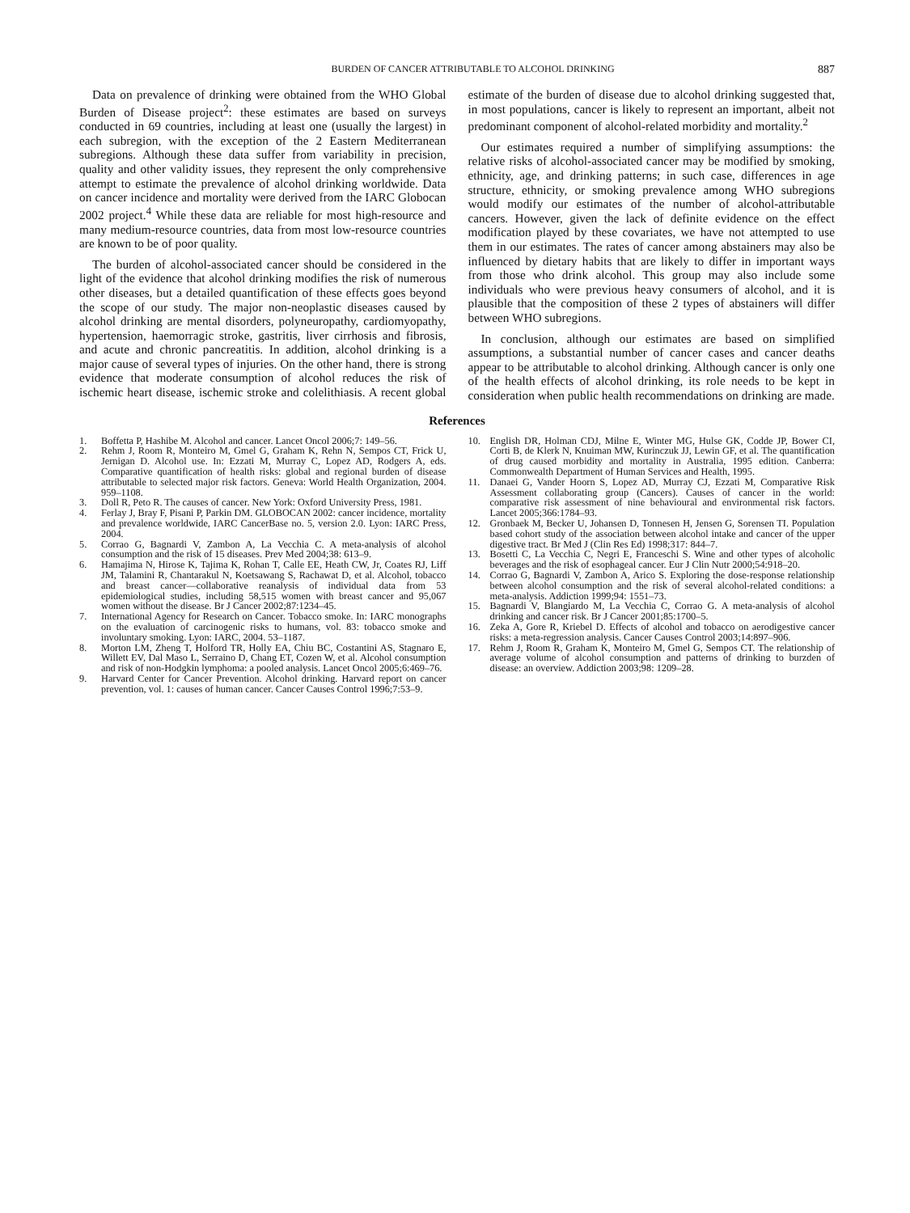BURDEN OF CANCER ATTRIBUTABLE TO ALCOHOL DRINKING 887
Data on prevalence of drinking were obtained from the WHO Global Burden of Disease project<sup>2</sup>: these estimates are based on surveys conducted in 69 countries, including at least one (usually the largest) in each subregion, with the exception of the 2 Eastern Mediterranean subregions. Although these data suffer from variability in precision, quality and other validity issues, they represent the only comprehensive attempt to estimate the prevalence of alcohol drinking worldwide. Data on cancer incidence and mortality were derived from the IARC Globocan 2002 project.<sup>4</sup> While these data are reliable for most high-resource and many medium-resource countries, data from most low-resource countries are known to be of poor quality.
The burden of alcohol-associated cancer should be considered in the light of the evidence that alcohol drinking modifies the risk of numerous other diseases, but a detailed quantification of these effects goes beyond the scope of our study. The major non-neoplastic diseases caused by alcohol drinking are mental disorders, polyneuropathy, cardiomyopathy, hypertension, haemorragic stroke, gastritis, liver cirrhosis and fibrosis, and acute and chronic pancreatitis. In addition, alcohol drinking is a major cause of several types of injuries. On the other hand, there is strong evidence that moderate consumption of alcohol reduces the risk of ischemic heart disease, ischemic stroke and colelithiasis. A recent global estimate of the burden of disease due to alcohol drinking suggested that, in most populations, cancer is likely to represent an important, albeit not predominant component of alcohol-related morbidity and mortality.<sup>2</sup>
Our estimates required a number of simplifying assumptions: the relative risks of alcohol-associated cancer may be modified by smoking, ethnicity, age, and drinking patterns; in such case, differences in age structure, ethnicity, or smoking prevalence among WHO subregions would modify our estimates of the number of alcohol-attributable cancers. However, given the lack of definite evidence on the effect modification played by these covariates, we have not attempted to use them in our estimates. The rates of cancer among abstainers may also be influenced by dietary habits that are likely to differ in important ways from those who drink alcohol. This group may also include some individuals who were previous heavy consumers of alcohol, and it is plausible that the composition of these 2 types of abstainers will differ between WHO subregions.
In conclusion, although our estimates are based on simplified assumptions, a substantial number of cancer cases and cancer deaths appear to be attributable to alcohol drinking. Although cancer is only one of the health effects of alcohol drinking, its role needs to be kept in consideration when public health recommendations on drinking are made.
References
1. Boffetta P, Hashibe M. Alcohol and cancer. Lancet Oncol 2006;7: 149–56.
2. Rehm J, Room R, Monteiro M, Gmel G, Graham K, Rehn N, Sempos CT, Frick U, Jernigan D. Alcohol use. In: Ezzati M, Murray C, Lopez AD, Rodgers A, eds. Comparative quantification of health risks: global and regional burden of disease attributable to selected major risk factors. Geneva: World Health Organization, 2004. 959–1108.
3. Doll R, Peto R. The causes of cancer. New York: Oxford University Press, 1981.
4. Ferlay J, Bray F, Pisani P, Parkin DM. GLOBOCAN 2002: cancer incidence, mortality and prevalence worldwide, IARC CancerBase no. 5, version 2.0. Lyon: IARC Press, 2004.
5. Corrao G, Bagnardi V, Zambon A, La Vecchia C. A meta-analysis of alcohol consumption and the risk of 15 diseases. Prev Med 2004;38: 613–9.
6. Hamajima N, Hirose K, Tajima K, Rohan T, Calle EE, Heath CW, Jr, Coates RJ, Liff JM, Talamini R, Chantarakul N, Koetsawang S, Rachawat D, et al. Alcohol, tobacco and breast cancer—collaborative reanalysis of individual data from 53 epidemiological studies, including 58,515 women with breast cancer and 95,067 women without the disease. Br J Cancer 2002;87:1234–45.
7. International Agency for Research on Cancer. Tobacco smoke. In: IARC monographs on the evaluation of carcinogenic risks to humans, vol. 83: tobacco smoke and involuntary smoking. Lyon: IARC, 2004. 53–1187.
8. Morton LM, Zheng T, Holford TR, Holly EA, Chiu BC, Costantini AS, Stagnaro E, Willett EV, Dal Maso L, Serraino D, Chang ET, Cozen W, et al. Alcohol consumption and risk of non-Hodgkin lymphoma: a pooled analysis. Lancet Oncol 2005;6:469–76.
9. Harvard Center for Cancer Prevention. Alcohol drinking. Harvard report on cancer prevention, vol. 1: causes of human cancer. Cancer Causes Control 1996;7:53–9.
10. English DR, Holman CDJ, Milne E, Winter MG, Hulse GK, Codde JP, Bower CI, Corti B, de Klerk N, Knuiman MW, Kurinczuk JJ, Lewin GF, et al. The quantification of drug caused morbidity and mortality in Australia, 1995 edition. Canberra: Commonwealth Department of Human Services and Health, 1995.
11. Danaei G, Vander Hoorn S, Lopez AD, Murray CJ, Ezzati M, Comparative Risk Assessment collaborating group (Cancers). Causes of cancer in the world: comparative risk assessment of nine behavioural and environmental risk factors. Lancet 2005;366:1784–93.
12. Gronbaek M, Becker U, Johansen D, Tonnesen H, Jensen G, Sorensen TI. Population based cohort study of the association between alcohol intake and cancer of the upper digestive tract. Br Med J (Clin Res Ed) 1998;317: 844–7.
13. Bosetti C, La Vecchia C, Negri E, Franceschi S. Wine and other types of alcoholic beverages and the risk of esophageal cancer. Eur J Clin Nutr 2000;54:918–20.
14. Corrao G, Bagnardi V, Zambon A, Arico S. Exploring the dose-response relationship between alcohol consumption and the risk of several alcohol-related conditions: a meta-analysis. Addiction 1999;94: 1551–73.
15. Bagnardi V, Blangiardo M, La Vecchia C, Corrao G. A meta-analysis of alcohol drinking and cancer risk. Br J Cancer 2001;85:1700–5.
16. Zeka A, Gore R, Kriebel D. Effects of alcohol and tobacco on aerodigestive cancer risks: a meta-regression analysis. Cancer Causes Control 2003;14:897–906.
17. Rehm J, Room R, Graham K, Monteiro M, Gmel G, Sempos CT. The relationship of average volume of alcohol consumption and patterns of drinking to burzden of disease: an overview. Addiction 2003;98: 1209–28.